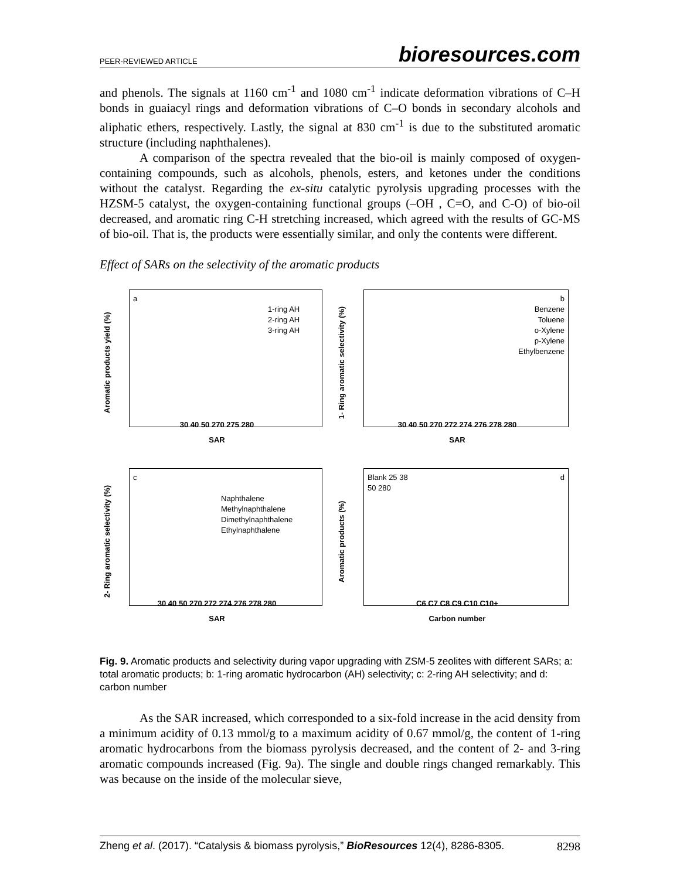PEER-REVIEWED ARTICLE bioresources.com
and phenols. The signals at 1160 cm<sup>-1</sup> and 1080 cm<sup>-1</sup> indicate deformation vibrations of C–H bonds in guaiacyl rings and deformation vibrations of C–O bonds in secondary alcohols and aliphatic ethers, respectively. Lastly, the signal at 830 cm<sup>-1</sup> is due to the substituted aromatic structure (including naphthalenes).
A comparison of the spectra revealed that the bio-oil is mainly composed of oxygen-containing compounds, such as alcohols, phenols, esters, and ketones under the conditions without the catalyst. Regarding the ex-situ catalytic pyrolysis upgrading processes with the HZSM-5 catalyst, the oxygen-containing functional groups (–OH , C=O, and C-O) of bio-oil decreased, and aromatic ring C-H stretching increased, which agreed with the results of GC-MS of bio-oil. That is, the products were essentially similar, and only the contents were different.
Effect of SARs on the selectivity of the aromatic products
Aromatic products yield (%)
a
1-ring AH
2-ring AH
3-ring AH
30 40 50 270 275 280
SAR
1- Ring aromatic selectivity (%)
b
Benzene
Toluene
o-Xylene
p-Xylene
Ethylbenzene
30 40 50 270 272 274 276 278 280
SAR
2- Ring aromatic selectivity (%)
c
Naphthalene
Methylnaphthalene
Dimethylnaphthalene
Ethylnaphthalene
30 40 50 270 272 274 276 278 280
SAR
Aromatic products (%)
Blank 25 38 d
50 280
C6 C7 C8 C9 C10 C10+
Carbon number
Fig. 9. Aromatic products and selectivity during vapor upgrading with ZSM-5 zeolites with different SARs; a: total aromatic products; b: 1-ring aromatic hydrocarbon (AH) selectivity; c: 2-ring AH selectivity; and d: carbon number
As the SAR increased, which corresponded to a six-fold increase in the acid density from a minimum acidity of 0.13 mmol/g to a maximum acidity of 0.67 mmol/g, the content of 1-ring aromatic hydrocarbons from the biomass pyrolysis decreased, and the content of 2- and 3-ring aromatic compounds increased (Fig. 9a). The single and double rings changed remarkably. This was because on the inside of the molecular sieve,
Zheng et al. (2017). “Catalysis & biomass pyrolysis,” BioResources 12(4), 8286-8305. 8298